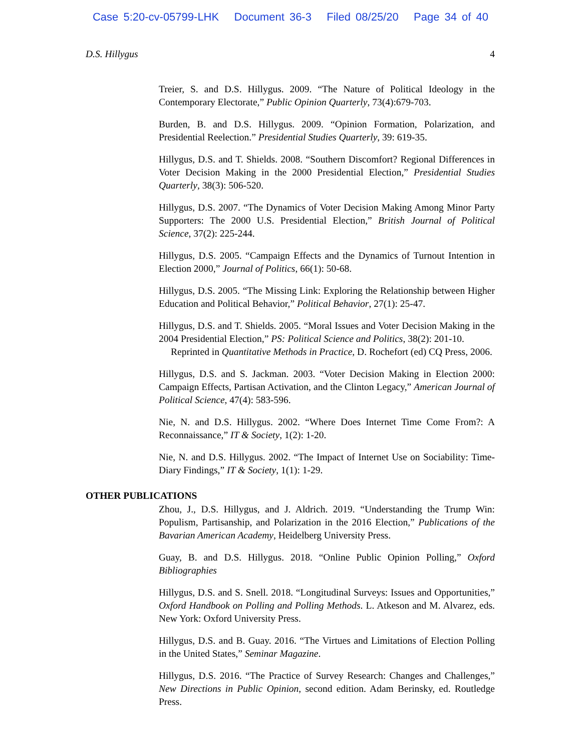Case 5:20-cv-05799-LHK Document 36-3 Filed 08/25/20 Page 34 of 40
D.S. Hillygus 4
Treier, S. and D.S. Hillygus. 2009. “The Nature of Political Ideology in the Contemporary Electorate,” Public Opinion Quarterly, 73(4):679-703.
Burden, B. and D.S. Hillygus. 2009. “Opinion Formation, Polarization, and Presidential Reelection.” Presidential Studies Quarterly, 39: 619-35.
Hillygus, D.S. and T. Shields. 2008. “Southern Discomfort? Regional Differences in Voter Decision Making in the 2000 Presidential Election,” Presidential Studies Quarterly, 38(3): 506-520.
Hillygus, D.S. 2007. “The Dynamics of Voter Decision Making Among Minor Party Supporters: The 2000 U.S. Presidential Election,” British Journal of Political Science, 37(2): 225-244.
Hillygus, D.S. 2005. “Campaign Effects and the Dynamics of Turnout Intention in Election 2000,” Journal of Politics, 66(1): 50-68.
Hillygus, D.S. 2005. “The Missing Link: Exploring the Relationship between Higher Education and Political Behavior,” Political Behavior, 27(1): 25-47.
Hillygus, D.S. and T. Shields. 2005. “Moral Issues and Voter Decision Making in the 2004 Presidential Election,” PS: Political Science and Politics, 38(2): 201-10.
Reprinted in Quantitative Methods in Practice, D. Rochefort (ed) CQ Press, 2006.
Hillygus, D.S. and S. Jackman. 2003. “Voter Decision Making in Election 2000: Campaign Effects, Partisan Activation, and the Clinton Legacy,” American Journal of Political Science, 47(4): 583-596.
Nie, N. and D.S. Hillygus. 2002. “Where Does Internet Time Come From?: A Reconnaissance,” IT & Society, 1(2): 1-20.
Nie, N. and D.S. Hillygus. 2002. “The Impact of Internet Use on Sociability: Time-Diary Findings,” IT & Society, 1(1): 1-29.
OTHER PUBLICATIONS
Zhou, J., D.S. Hillygus, and J. Aldrich. 2019. “Understanding the Trump Win: Populism, Partisanship, and Polarization in the 2016 Election,” Publications of the Bavarian American Academy, Heidelberg University Press.
Guay, B. and D.S. Hillygus. 2018. “Online Public Opinion Polling,” Oxford Bibliographies
Hillygus, D.S. and S. Snell. 2018. “Longitudinal Surveys: Issues and Opportunities,” Oxford Handbook on Polling and Polling Methods. L. Atkeson and M. Alvarez, eds. New York: Oxford University Press.
Hillygus, D.S. and B. Guay. 2016. “The Virtues and Limitations of Election Polling in the United States,” Seminar Magazine.
Hillygus, D.S. 2016. “The Practice of Survey Research: Changes and Challenges,” New Directions in Public Opinion, second edition. Adam Berinsky, ed. Routledge Press.